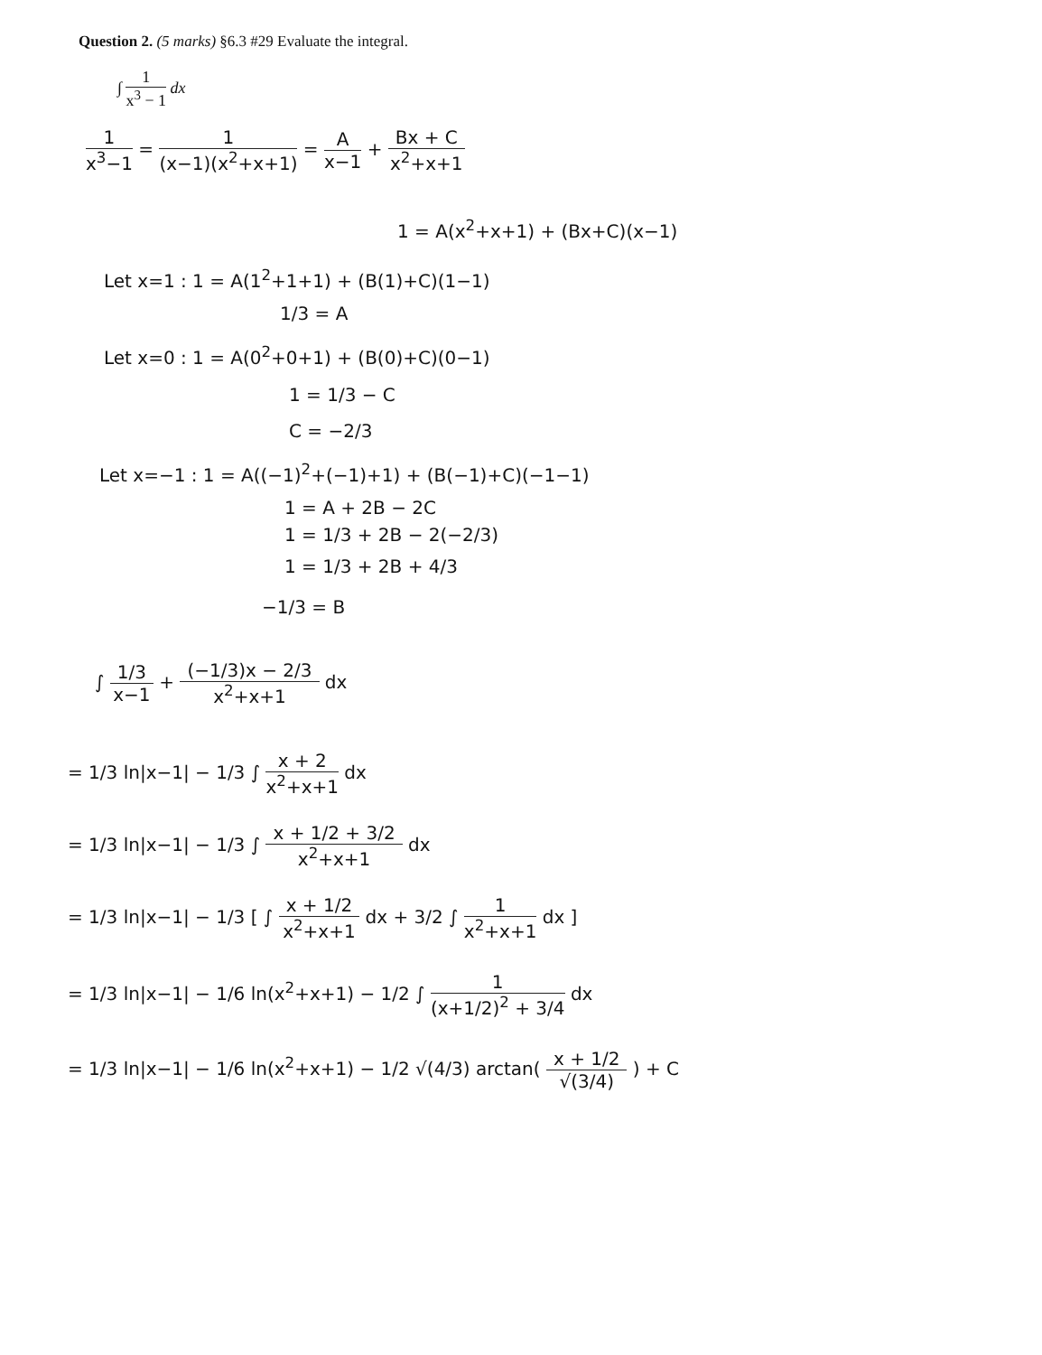Question 2. (5 marks) §6.3 #29 Evaluate the integral.
∫ 1 x<sup>3</sup> − 1 dx
1 x<sup>3</sup>−1 = 1 (x−1)(x<sup>2</sup>+x+1) = A x−1 + Bx + C x<sup>2</sup>+x+1
1 = A(x<sup>2</sup>+x+1) + (Bx+C)(x−1)
Let x=1 : 1 = A(1<sup>2</sup>+1+1) + (B(1)+C)(1−1)
1/3 = A
Let x=0 : 1 = A(0<sup>2</sup>+0+1) + (B(0)+C)(0−1)
1 = 1/3 − C
C = −2/3
Let x=−1 : 1 = A((−1)<sup>2</sup>+(−1)+1) + (B(−1)+C)(−1−1)
1 = A + 2B − 2C
1 = 1/3 + 2B − 2(−2/3)
1 = 1/3 + 2B + 4/3
−1/3 = B
∫ 1/3 x−1 + (−1/3)x − 2/3 x<sup>2</sup>+x+1 dx
= 1/3 ln|x−1| − 1/3 ∫ x + 2 x<sup>2</sup>+x+1 dx
= 1/3 ln|x−1| − 1/3 ∫ x + 1/2 + 3/2 x<sup>2</sup>+x+1 dx
= 1/3 ln|x−1| − 1/3 [ ∫ x + 1/2 x<sup>2</sup>+x+1 dx + 3/2 ∫ 1 x<sup>2</sup>+x+1 dx ]
= 1/3 ln|x−1| − 1/6 ln(x<sup>2</sup>+x+1) − 1/2 ∫ 1 (x+1/2)<sup>2</sup> + 3/4 dx
= 1/3 ln|x−1| − 1/6 ln(x<sup>2</sup>+x+1) − 1/2 √(4/3) arctan( x + 1/2 √(3/4) ) + C